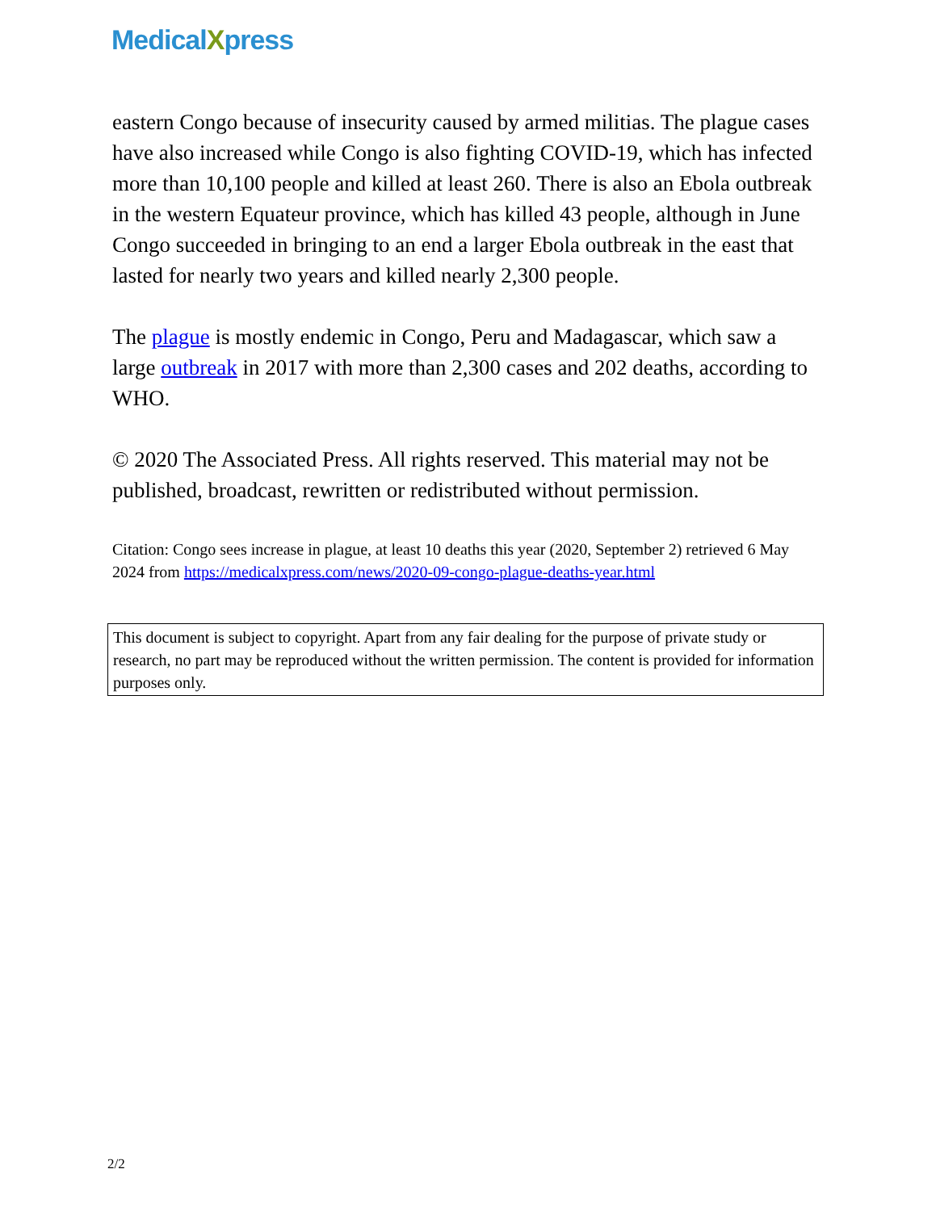MedicalXpress
eastern Congo because of insecurity caused by armed militias. The plague cases have also increased while Congo is also fighting COVID-19, which has infected more than 10,100 people and killed at least 260. There is also an Ebola outbreak in the western Equateur province, which has killed 43 people, although in June Congo succeeded in bringing to an end a larger Ebola outbreak in the east that lasted for nearly two years and killed nearly 2,300 people.
The plague is mostly endemic in Congo, Peru and Madagascar, which saw a large outbreak in 2017 with more than 2,300 cases and 202 deaths, according to WHO.
© 2020 The Associated Press. All rights reserved. This material may not be published, broadcast, rewritten or redistributed without permission.
Citation: Congo sees increase in plague, at least 10 deaths this year (2020, September 2) retrieved 6 May 2024 from https://medicalxpress.com/news/2020-09-congo-plague-deaths-year.html
This document is subject to copyright. Apart from any fair dealing for the purpose of private study or research, no part may be reproduced without the written permission. The content is provided for information purposes only.
2/2